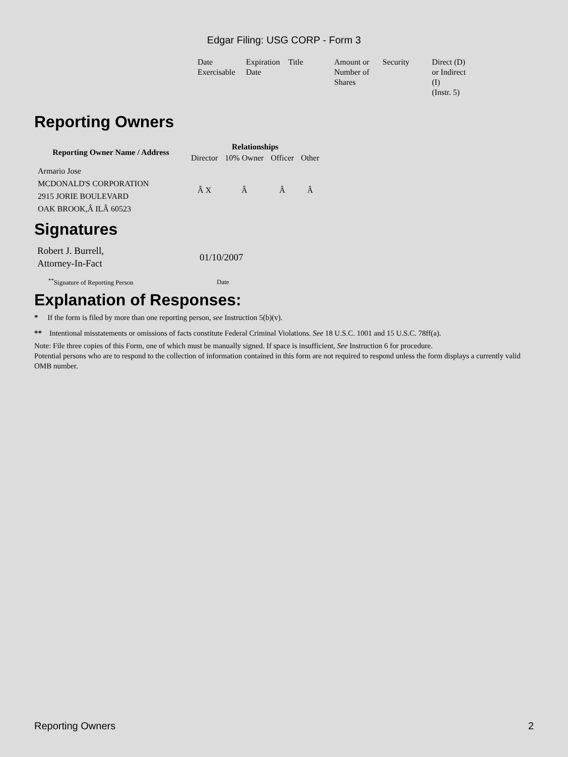Edgar Filing: USG CORP - Form 3
| Date Exercisable | Expiration Date | Title | Amount or Number of Shares | Security | Direct (D) or Indirect (I) (Instr. 5) |
Reporting Owners
| Reporting Owner Name / Address | Relationships | | | |
| --- | --- | --- | --- | --- |
| | Director | 10% Owner | Officer | Other |
| Armario Jose MCDONALD'S CORPORATION 2915 JORIE BOULEVARD OAK BROOK,Â ILÂ 60523 | Â X | Â | Â | Â |
Signatures
| Robert J. Burrell, Attorney-In-Fact | 01/10/2007 |
| <sup>**</sup> Signature of Reporting Person | Date |
Explanation of Responses:
* If the form is filed by more than one reporting person, see Instruction 5(b)(v).
** Intentional misstatements or omissions of facts constitute Federal Criminal Violations. See 18 U.S.C. 1001 and 15 U.S.C. 78ff(a).
Note: File three copies of this Form, one of which must be manually signed. If space is insufficient, See Instruction 6 for procedure.
Potential persons who are to respond to the collection of information contained in this form are not required to respond unless the form displays a currently valid OMB number.
Reporting Owners 2